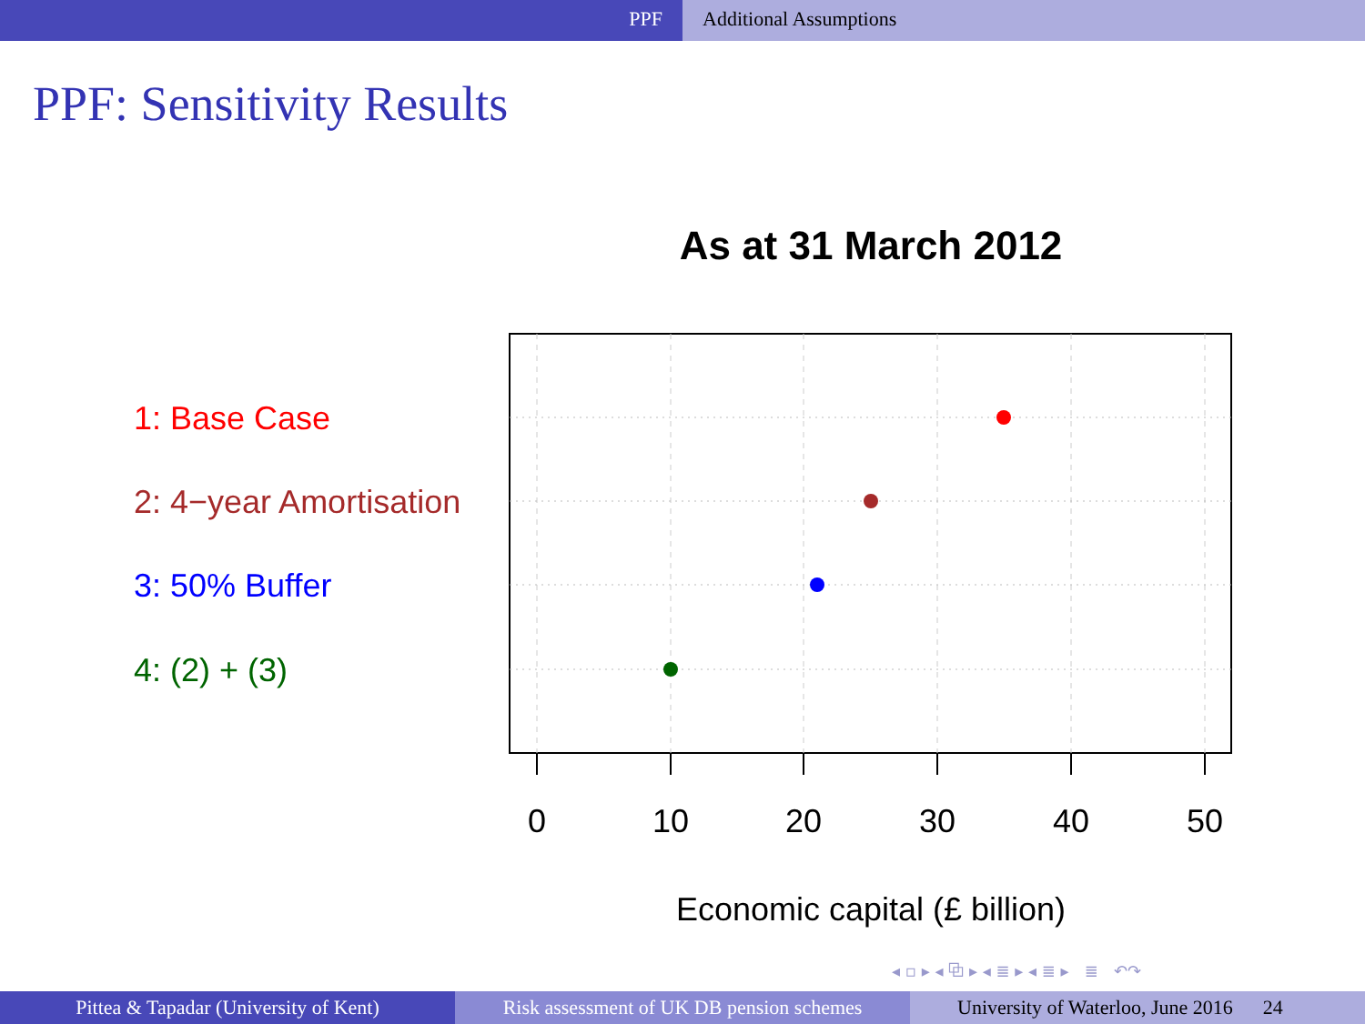PPF Additional Assumptions
PPF: Sensitivity Results
As at 31 March 2012
0
10
20
30
40
50
1: Base Case
2: 4−year Amortisation
3: 50% Buffer
4: (2) + (3)
Economic capital (£ billion)
◂ ▫ ▸ ◂ ⧉ ▸ ◂ ≣ ▸ ◂ ≣ ▸ ≣ ↶↷
Pittea & Tapadar (University of Kent) Risk assessment of UK DB pension schemes
University of Waterloo, June 2016 24